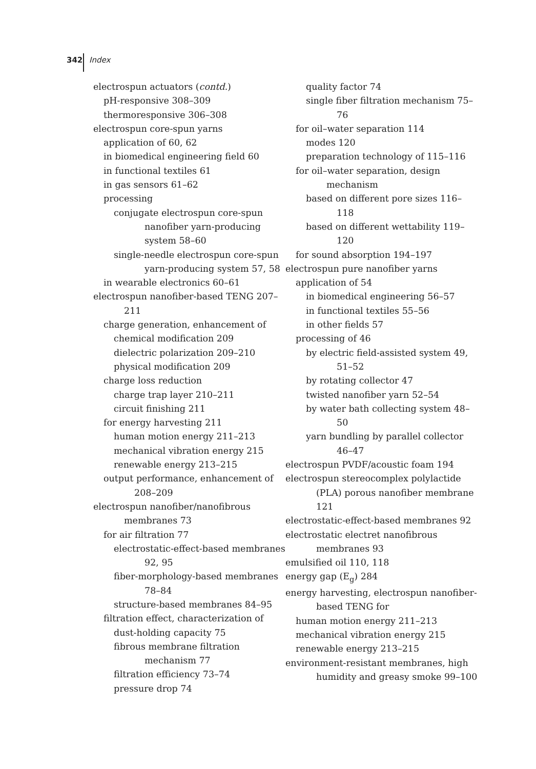342 Index
electrospun actuators (contd.)
pH-responsive 308–309
thermoresponsive 306–308
electrospun core-spun yarns
application of 60, 62
in biomedical engineering field 60
in functional textiles 61
in gas sensors 61–62
processing
conjugate electrospun core-spun nanofiber yarn-producing system 58–60
single-needle electrospun core-spun yarn-producing system 57, 58
in wearable electronics 60–61
electrospun nanofiber-based TENG 207–211
charge generation, enhancement of
chemical modification 209
dielectric polarization 209–210
physical modification 209
charge loss reduction
charge trap layer 210–211
circuit finishing 211
for energy harvesting 211
human motion energy 211–213
mechanical vibration energy 215
renewable energy 213–215
output performance, enhancement of 208–209
electrospun nanofiber/nanofibrous membranes 73
for air filtration 77
electrostatic-effect-based membranes 92, 95
fiber-morphology-based membranes 78–84
structure-based membranes 84–95
filtration effect, characterization of
dust-holding capacity 75
fibrous membrane filtration mechanism 77
filtration efficiency 73–74
pressure drop 74
quality factor 74
single fiber filtration mechanism 75–76
for oil–water separation 114
modes 120
preparation technology of 115–116
for oil–water separation, design mechanism
based on different pore sizes 116–118
based on different wettability 119–120
for sound absorption 194–197
electrospun pure nanofiber yarns
application of 54
in biomedical engineering 56–57
in functional textiles 55–56
in other fields 57
processing of 46
by electric field-assisted system 49, 51–52
by rotating collector 47
twisted nanofiber yarn 52–54
by water bath collecting system 48–50
yarn bundling by parallel collector 46–47
electrospun PVDF/acoustic foam 194
electrospun stereocomplex polylactide (PLA) porous nanofiber membrane 121
electrostatic-effect-based membranes 92
electrostatic electret nanofibrous membranes 93
emulsified oil 110, 118
energy gap (E<sub>g</sub>) 284
energy harvesting, electrospun nanofiber-based TENG for
human motion energy 211–213
mechanical vibration energy 215
renewable energy 213–215
environment-resistant membranes, high humidity and greasy smoke 99–100